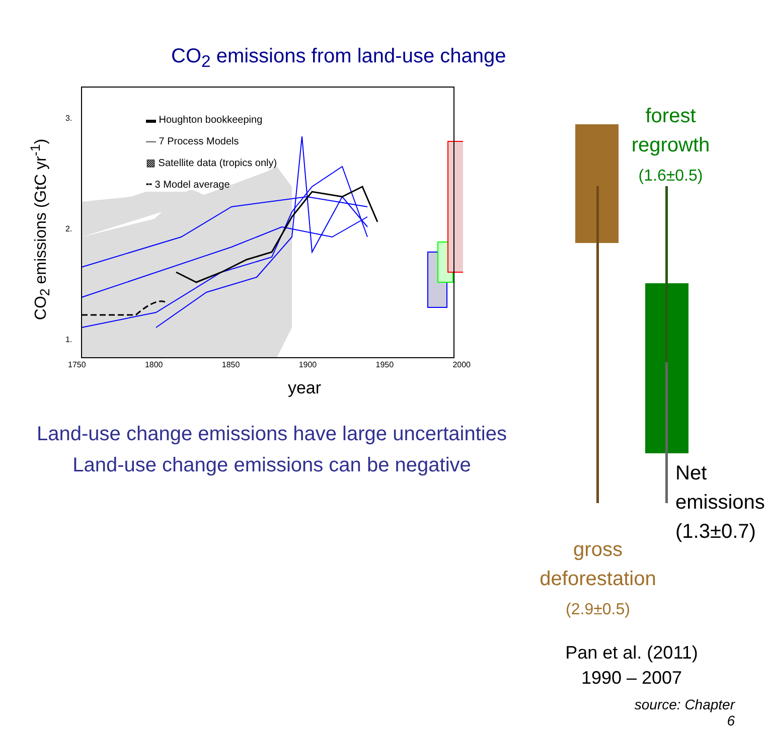CO<sub>2</sub> emissions from land-use change
CO<sub>2</sub> emissions (GtC yr<sup>-1</sup>)
▬ Houghton bookkeeping
— 7 Process Models
▩ Satellite data (tropics only)
╍ 3 Model average
3.
2.
1.
0.
1750 1800 1850 1900 1950 2000
year
Land-use change emissions have large uncertainties
Land-use change emissions can be negative
forest
regrowth
(1.6±0.5)
Net
emissions
(1.3±0.7)
gross
deforestation
(2.9±0.5)
Pan et al. (2011)
1990 – 2007
source: Chapter 6